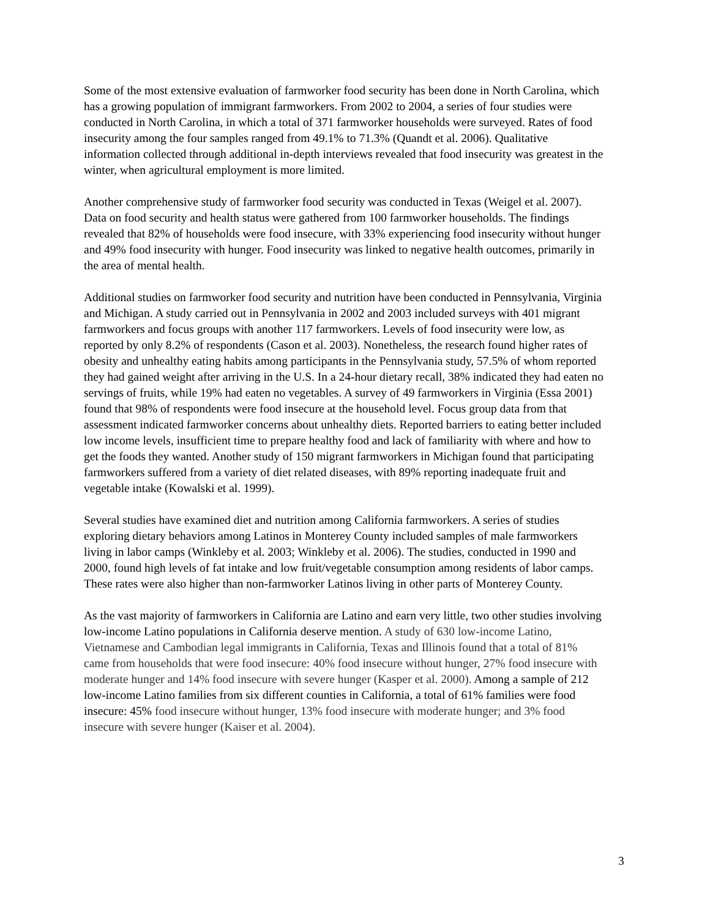Some of the most extensive evaluation of farmworker food security has been done in North Carolina, which has a growing population of immigrant farmworkers. From 2002 to 2004, a series of four studies were conducted in North Carolina, in which a total of 371 farmworker households were surveyed. Rates of food insecurity among the four samples ranged from 49.1% to 71.3% (Quandt et al. 2006). Qualitative information collected through additional in-depth interviews revealed that food insecurity was greatest in the winter, when agricultural employment is more limited.
Another comprehensive study of farmworker food security was conducted in Texas (Weigel et al. 2007). Data on food security and health status were gathered from 100 farmworker households. The findings revealed that 82% of households were food insecure, with 33% experiencing food insecurity without hunger and 49% food insecurity with hunger. Food insecurity was linked to negative health outcomes, primarily in the area of mental health.
Additional studies on farmworker food security and nutrition have been conducted in Pennsylvania, Virginia and Michigan. A study carried out in Pennsylvania in 2002 and 2003 included surveys with 401 migrant farmworkers and focus groups with another 117 farmworkers. Levels of food insecurity were low, as reported by only 8.2% of respondents (Cason et al. 2003). Nonetheless, the research found higher rates of obesity and unhealthy eating habits among participants in the Pennsylvania study, 57.5% of whom reported they had gained weight after arriving in the U.S. In a 24-hour dietary recall, 38% indicated they had eaten no servings of fruits, while 19% had eaten no vegetables. A survey of 49 farmworkers in Virginia (Essa 2001) found that 98% of respondents were food insecure at the household level. Focus group data from that assessment indicated farmworker concerns about unhealthy diets. Reported barriers to eating better included low income levels, insufficient time to prepare healthy food and lack of familiarity with where and how to get the foods they wanted. Another study of 150 migrant farmworkers in Michigan found that participating farmworkers suffered from a variety of diet related diseases, with 89% reporting inadequate fruit and vegetable intake (Kowalski et al. 1999).
Several studies have examined diet and nutrition among California farmworkers. A series of studies exploring dietary behaviors among Latinos in Monterey County included samples of male farmworkers living in labor camps (Winkleby et al. 2003; Winkleby et al. 2006). The studies, conducted in 1990 and 2000, found high levels of fat intake and low fruit/vegetable consumption among residents of labor camps. These rates were also higher than non-farmworker Latinos living in other parts of Monterey County.
As the vast majority of farmworkers in California are Latino and earn very little, two other studies involving low-income Latino populations in California deserve mention. A study of 630 low-income Latino, Vietnamese and Cambodian legal immigrants in California, Texas and Illinois found that a total of 81% came from households that were food insecure: 40% food insecure without hunger, 27% food insecure with moderate hunger and 14% food insecure with severe hunger (Kasper et al. 2000). Among a sample of 212 low-income Latino families from six different counties in California, a total of 61% families were food insecure: 45% food insecure without hunger, 13% food insecure with moderate hunger; and 3% food insecure with severe hunger (Kaiser et al. 2004).
3